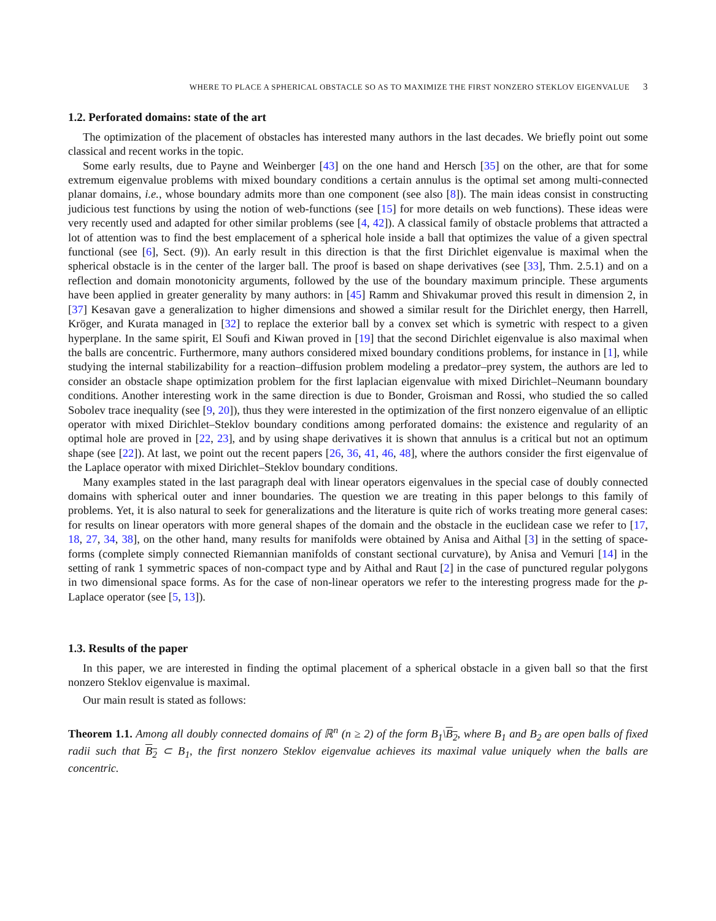WHERE TO PLACE A SPHERICAL OBSTACLE SO AS TO MAXIMIZE THE FIRST NONZERO STEKLOV EIGENVALUE 3
1.2. Perforated domains: state of the art
The optimization of the placement of obstacles has interested many authors in the last decades. We briefly point out some classical and recent works in the topic.
Some early results, due to Payne and Weinberger [43] on the one hand and Hersch [35] on the other, are that for some extremum eigenvalue problems with mixed boundary conditions a certain annulus is the optimal set among multi-connected planar domains, i.e., whose boundary admits more than one component (see also [8]). The main ideas consist in constructing judicious test functions by using the notion of web-functions (see [15] for more details on web functions). These ideas were very recently used and adapted for other similar problems (see [4, 42]). A classical family of obstacle problems that attracted a lot of attention was to find the best emplacement of a spherical hole inside a ball that optimizes the value of a given spectral functional (see [6], Sect. (9)). An early result in this direction is that the first Dirichlet eigenvalue is maximal when the spherical obstacle is in the center of the larger ball. The proof is based on shape derivatives (see [33], Thm. 2.5.1) and on a reflection and domain monotonicity arguments, followed by the use of the boundary maximum principle. These arguments have been applied in greater generality by many authors: in [45] Ramm and Shivakumar proved this result in dimension 2, in [37] Kesavan gave a generalization to higher dimensions and showed a similar result for the Dirichlet energy, then Harrell, Kröger, and Kurata managed in [32] to replace the exterior ball by a convex set which is symetric with respect to a given hyperplane. In the same spirit, El Soufi and Kiwan proved in [19] that the second Dirichlet eigenvalue is also maximal when the balls are concentric. Furthermore, many authors considered mixed boundary conditions problems, for instance in [1], while studying the internal stabilizability for a reaction–diffusion problem modeling a predator–prey system, the authors are led to consider an obstacle shape optimization problem for the first laplacian eigenvalue with mixed Dirichlet–Neumann boundary conditions. Another interesting work in the same direction is due to Bonder, Groisman and Rossi, who studied the so called Sobolev trace inequality (see [9, 20]), thus they were interested in the optimization of the first nonzero eigenvalue of an elliptic operator with mixed Dirichlet–Steklov boundary conditions among perforated domains: the existence and regularity of an optimal hole are proved in [22, 23], and by using shape derivatives it is shown that annulus is a critical but not an optimum shape (see [22]). At last, we point out the recent papers [26, 36, 41, 46, 48], where the authors consider the first eigenvalue of the Laplace operator with mixed Dirichlet–Steklov boundary conditions.
Many examples stated in the last paragraph deal with linear operators eigenvalues in the special case of doubly connected domains with spherical outer and inner boundaries. The question we are treating in this paper belongs to this family of problems. Yet, it is also natural to seek for generalizations and the literature is quite rich of works treating more general cases: for results on linear operators with more general shapes of the domain and the obstacle in the euclidean case we refer to [17, 18, 27, 34, 38], on the other hand, many results for manifolds were obtained by Anisa and Aithal [3] in the setting of space-forms (complete simply connected Riemannian manifolds of constant sectional curvature), by Anisa and Vemuri [14] in the setting of rank 1 symmetric spaces of non-compact type and by Aithal and Raut [2] in the case of punctured regular polygons in two dimensional space forms. As for the case of non-linear operators we refer to the interesting progress made for the p-Laplace operator (see [5, 13]).
1.3. Results of the paper
In this paper, we are interested in finding the optimal placement of a spherical obstacle in a given ball so that the first nonzero Steklov eigenvalue is maximal.
Our main result is stated as follows:
Theorem 1.1. Among all doubly connected domains of ℝ<sup>n</sup> (n ≥ 2) of the form B<sub>1</sub>\B<sub>2</sub>, where B<sub>1</sub> and B<sub>2</sub> are open balls of fixed radii such that B<sub>2</sub> ⊂ B<sub>1</sub>, the first nonzero Steklov eigenvalue achieves its maximal value uniquely when the balls are concentric.